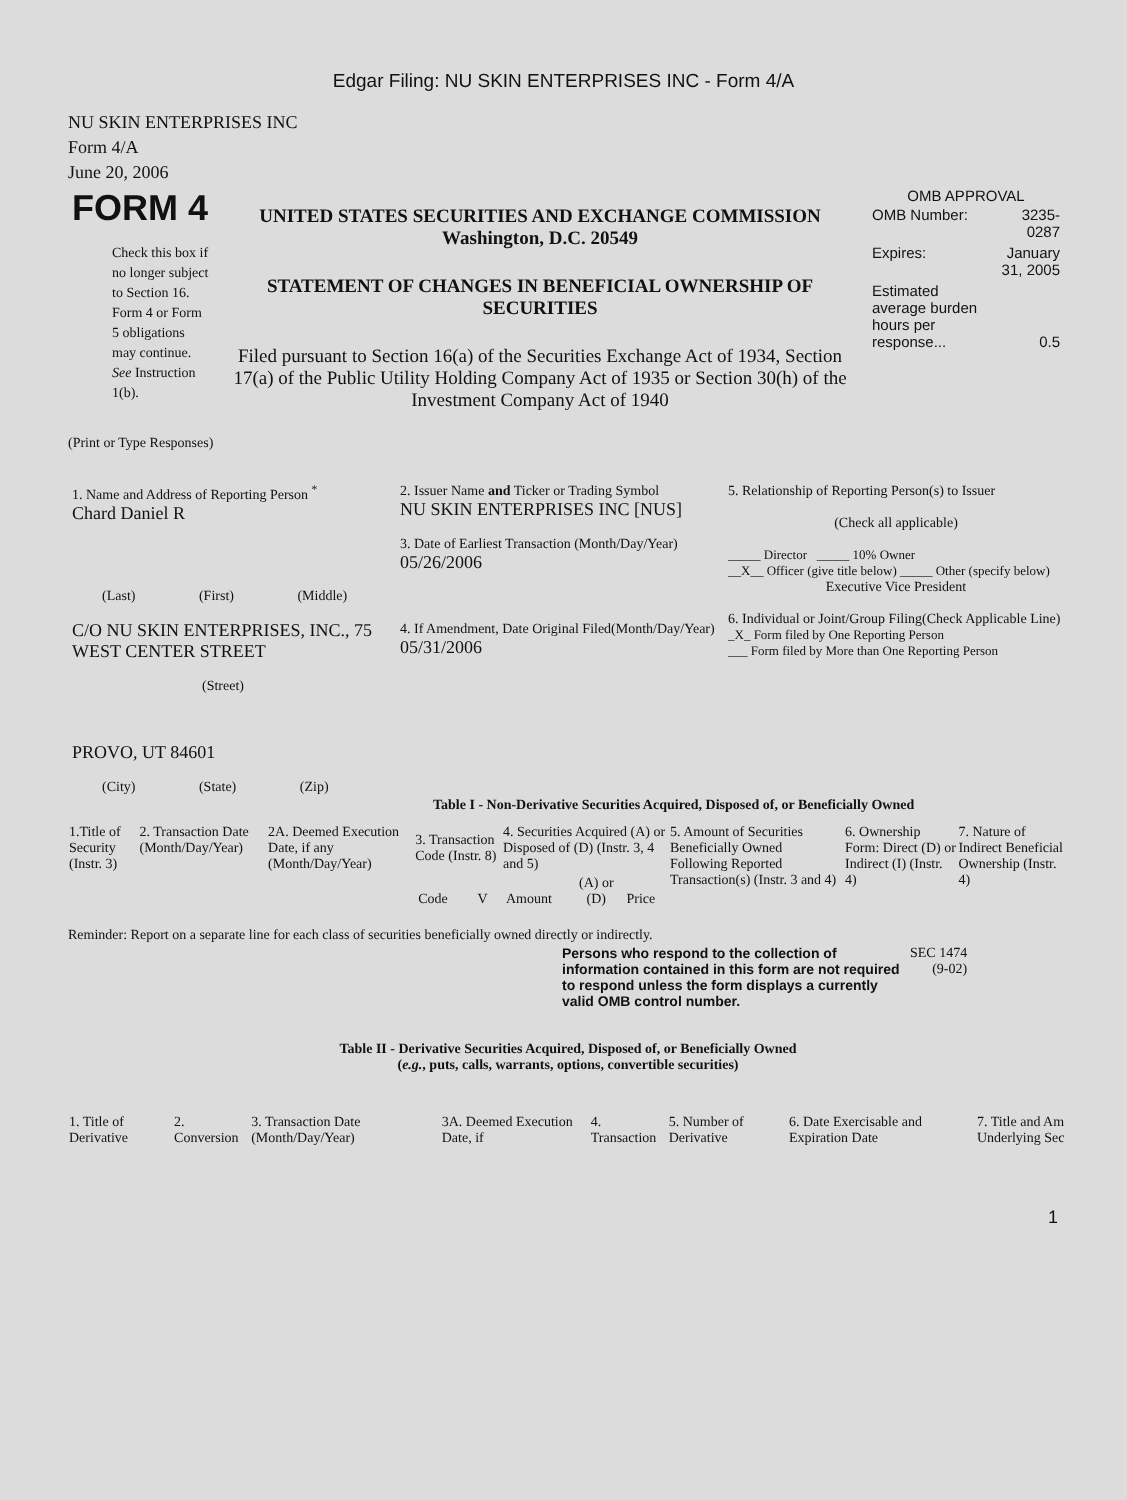Edgar Filing: NU SKIN ENTERPRISES INC - Form 4/A
NU SKIN ENTERPRISES INC
Form 4/A
June 20, 2006
| FORM 4 Check this box if no longer subject to Section 16. Form 4 or Form 5 obligations may continue. See Instruction 1(b). | UNITED STATES SECURITIES AND EXCHANGE COMMISSION Washington, D.C. 20549 STATEMENT OF CHANGES IN BENEFICIAL OWNERSHIP OF SECURITIES Filed pursuant to Section 16(a) of the Securities Exchange Act of 1934, Section 17(a) of the Public Utility Holding Company Act of 1935 or Section 30(h) of the Investment Company Act of 1940 | OMB APPROVAL / OMB Number: / 3235-0287 / / Expires: / January 31, 2005 / / Estimated average burden hours per response... / 0.5 / |
(Print or Type Responses)
| 1. Name and Address of Reporting Person <sup>*</sup> Chard Daniel R (Last) (First) (Middle) C/O NU SKIN ENTERPRISES, INC., 75 WEST CENTER STREET (Street) PROVO, UT 84601 (City) (State) (Zip) | 2. Issuer Name and Ticker or Trading Symbol NU SKIN ENTERPRISES INC [NUS] 3. Date of Earliest Transaction (Month/Day/Year) 05/26/2006 4. If Amendment, Date Original Filed(Month/Day/Year) 05/31/2006 | 5. Relationship of Reporting Person(s) to Issuer (Check all applicable) _____ Director _____ 10% Owner __X__ Officer (give title below) _____ Other (specify below) Executive Vice President 6. Individual or Joint/Group Filing(Check Applicable Line) _X_ Form filed by One Reporting Person ___ Form filed by More than One Reporting Person |
Table I - Non-Derivative Securities Acquired, Disposed of, or Beneficially Owned
| 1.Title of Security (Instr. 3) | 2. Transaction Date (Month/Day/Year) | 2A. Deemed Execution Date, if any (Month/Day/Year) | 3. Transaction Code (Instr. 8) | | 4. Securities Acquired (A) or Disposed of (D) (Instr. 3, 4 and 5) | | | 5. Amount of Securities Beneficially Owned Following Reported Transaction(s) (Instr. 3 and 4) | 6. Ownership Form: Direct (D) or Indirect (I) (Instr. 4) | 7. Nature of Indirect Beneficial Ownership (Instr. 4) |
| --- | --- | --- | --- | --- | --- | --- | --- | --- | --- | --- |
| | | | Code | V | Amount | (A) or (D) | Price | | | |
Reminder: Report on a separate line for each class of securities beneficially owned directly or indirectly.
| Persons who respond to the collection of information contained in this form are not required to respond unless the form displays a currently valid OMB control number. | SEC 1474 (9-02) |
Table II - Derivative Securities Acquired, Disposed of, or Beneficially Owned
(e.g., puts, calls, warrants, options, convertible securities)
| 1. Title of Derivative | 2. Conversion | 3. Transaction Date (Month/Day/Year) | 3A. Deemed Execution Date, if | 4. Transaction | 5. Number of Derivative | 6. Date Exercisable and Expiration Date | 7. Title and Am Underlying Sec |
| --- | --- | --- | --- | --- | --- | --- | --- |
1